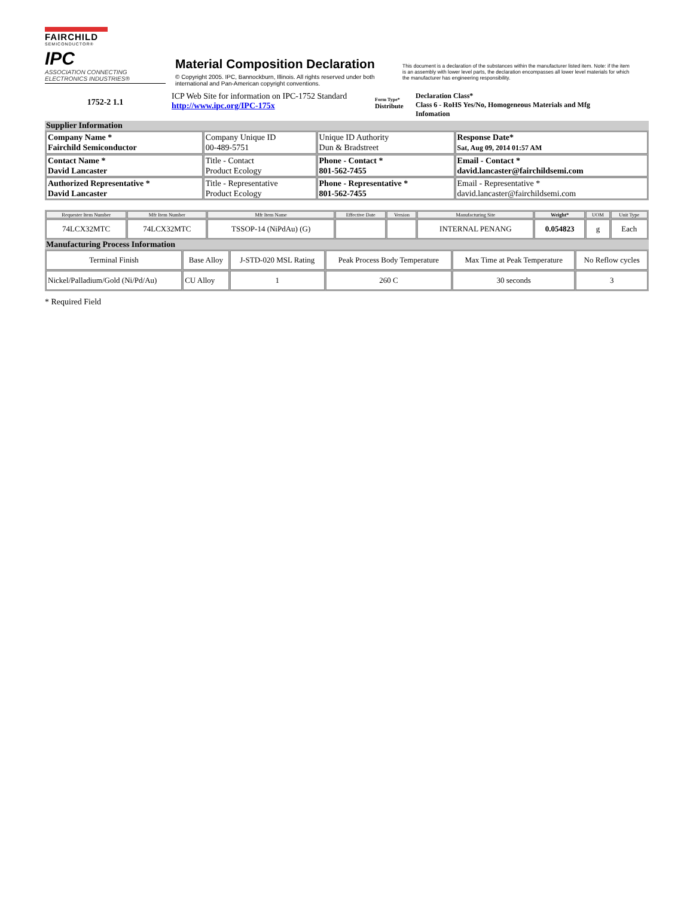FAIRCHILD
SEMICONDUCTOR®
IPC
ASSOCIATION CONNECTING ELECTRONICS INDUSTRIES®
Material Composition Declaration
© Copyright 2005. IPC, Bannockburn, Illinois. All rights reserved under both international and Pan-American copyright conventions.
This document is a declaration of the substances within the manufacturer listed item. Note: if the item is an assembly with lower level parts, the declaration encompasses all lower level materials for which the manufacturer has engineering responsibility.
1752-2 1.1
ICP Web Site for information on IPC-1752 Standard
http://www.ipc.org/IPC-175x
Form Type*
Distribute
Declaration Class*
Class 6 - RoHS Yes/No, Homogeneous Materials and Mfg Infomation
Supplier Information
| Company Name * Fairchild Semiconductor | Company Unique ID 00-489-5751 | Unique ID Authority Dun & Bradstreet | Response Date* Sat, Aug 09, 2014 01:57 AM |
| Contact Name * David Lancaster | Title - Contact Product Ecology | Phone - Contact * 801-562-7455 | Email - Contact * david.lancaster@fairchildsemi.com |
| Authorized Representative * David Lancaster | Title - Representative Product Ecology | Phone - Representative * 801-562-7455 | Email - Representative * david.lancaster@fairchildsemi.com |
| Requester Item Number | Mfr Item Number | Mfr Item Name | Effective Date | Version | Manufacturing Site | Weight* | UOM | Unit Type |
| --- | --- | --- | --- | --- | --- | --- | --- | --- |
| 74LCX32MTC | 74LCX32MTC | TSSOP-14 (NiPdAu) (G) | | | INTERNAL PENANG | 0.054823 | g | Each |
Manufacturing Process Information
| Terminal Finish | Base Alloy | J-STD-020 MSL Rating | Peak Process Body Temperature | Max Time at Peak Temperature | No Reflow cycles |
| Nickel/Palladium/Gold (Ni/Pd/Au) | CU Alloy | 1 | 260 C | 30 seconds | 3 |
* Required Field